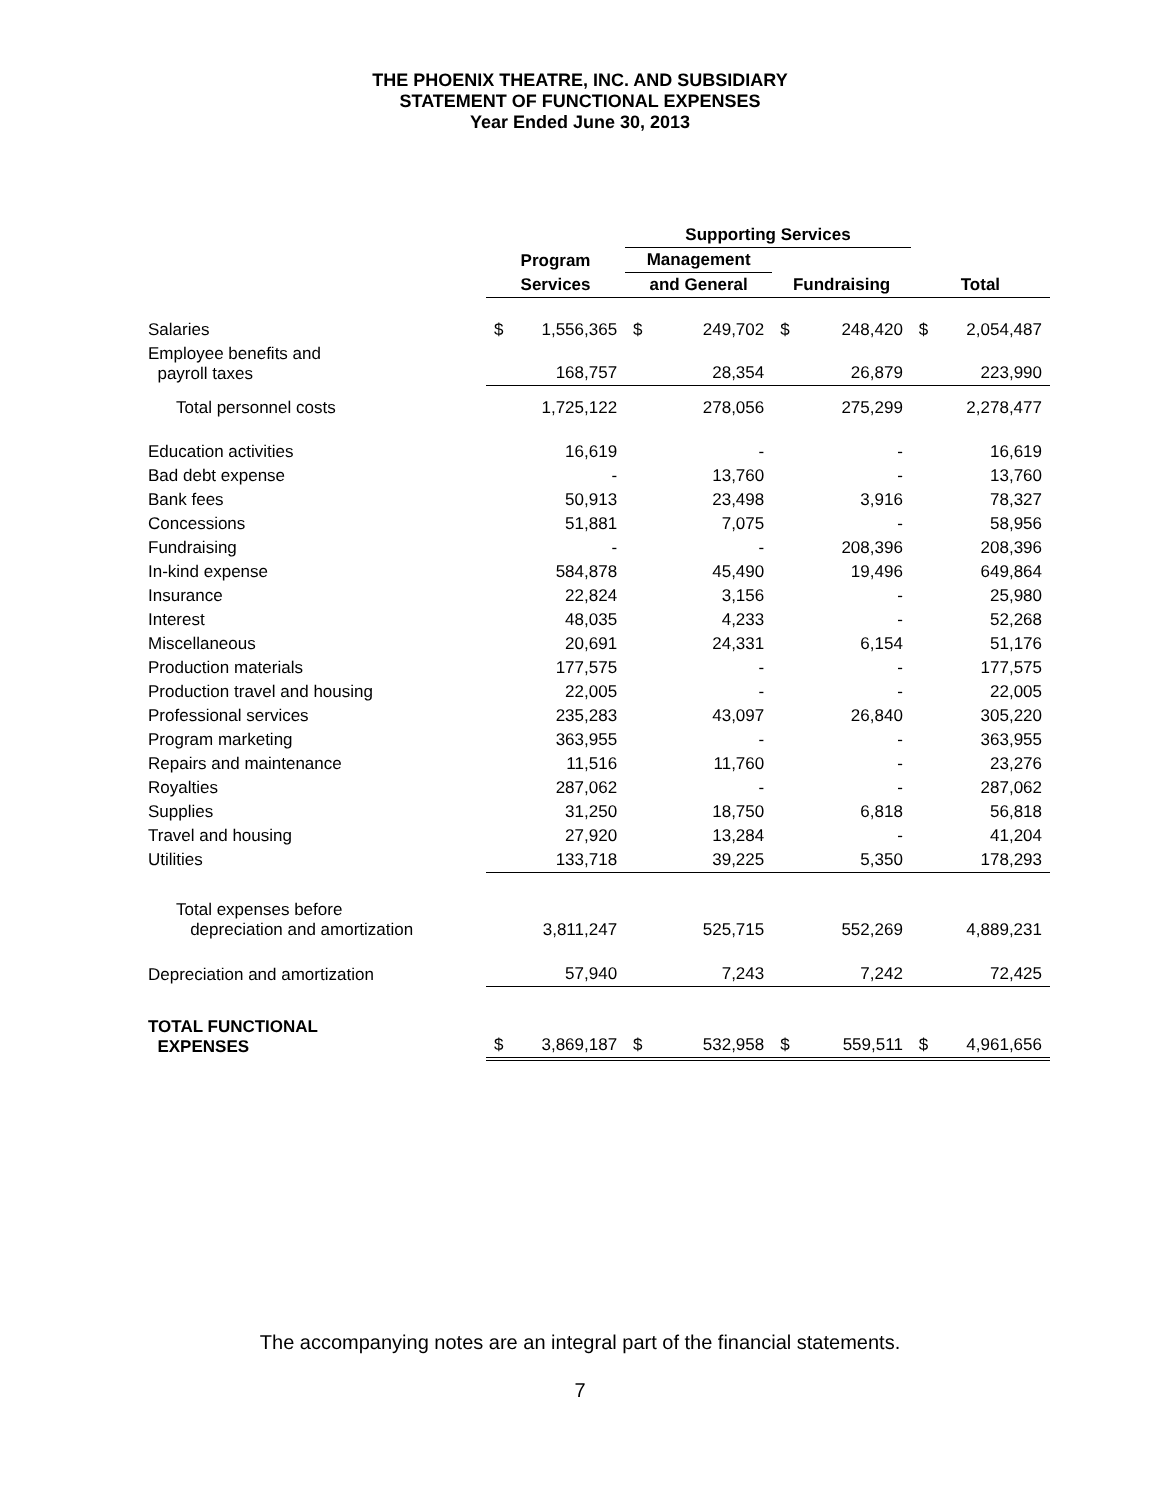THE PHOENIX THEATRE, INC. AND SUBSIDIARY
STATEMENT OF FUNCTIONAL EXPENSES
Year Ended June 30, 2013
| | | | Supporting Services | | | | | |
| --- | --- | --- | --- | --- | --- | --- | --- | --- |
| | Program | | Management | | | | | |
| | Services | | and General | | Fundraising | | Total | |
| Salaries | $ | 1,556,365 | $ | 249,702 | $ | 248,420 | $ | 2,054,487 |
| Employee benefits and payroll taxes | 168,757 | | 28,354 | | 26,879 | | 223,990 | |
| Total personnel costs | 1,725,122 | | 278,056 | | 275,299 | | 2,278,477 | |
| Education activities | 16,619 | | - | | - | | 16,619 | |
| Bad debt expense | - | | 13,760 | | - | | 13,760 | |
| Bank fees | 50,913 | | 23,498 | | 3,916 | | 78,327 | |
| Concessions | 51,881 | | 7,075 | | - | | 58,956 | |
| Fundraising | - | | - | | 208,396 | | 208,396 | |
| In-kind expense | 584,878 | | 45,490 | | 19,496 | | 649,864 | |
| Insurance | 22,824 | | 3,156 | | - | | 25,980 | |
| Interest | 48,035 | | 4,233 | | - | | 52,268 | |
| Miscellaneous | 20,691 | | 24,331 | | 6,154 | | 51,176 | |
| Production materials | 177,575 | | - | | - | | 177,575 | |
| Production travel and housing | 22,005 | | - | | - | | 22,005 | |
| Professional services | 235,283 | | 43,097 | | 26,840 | | 305,220 | |
| Program marketing | 363,955 | | - | | - | | 363,955 | |
| Repairs and maintenance | 11,516 | | 11,760 | | - | | 23,276 | |
| Royalties | 287,062 | | - | | - | | 287,062 | |
| Supplies | 31,250 | | 18,750 | | 6,818 | | 56,818 | |
| Travel and housing | 27,920 | | 13,284 | | - | | 41,204 | |
| Utilities | 133,718 | | 39,225 | | 5,350 | | 178,293 | |
| Total expenses before depreciation and amortization | 3,811,247 | | 525,715 | | 552,269 | | 4,889,231 | |
| Depreciation and amortization | 57,940 | | 7,243 | | 7,242 | | 72,425 | |
| TOTAL FUNCTIONAL EXPENSES | $ | 3,869,187 | $ | 532,958 | $ | 559,511 | $ | 4,961,656 |
The accompanying notes are an integral part of the financial statements.
7